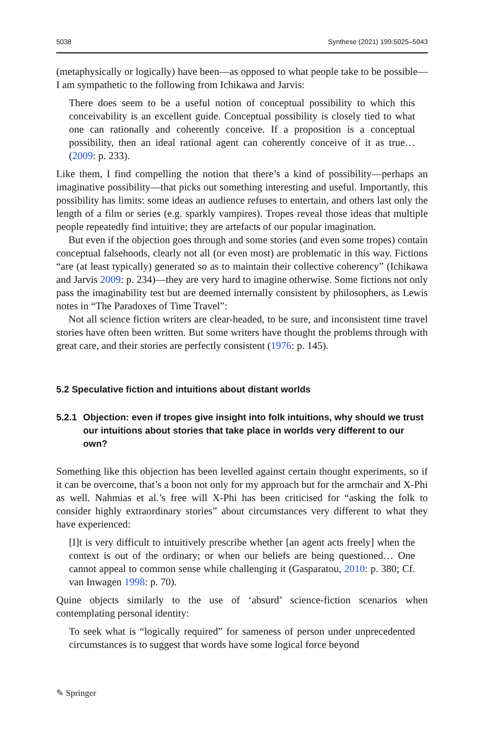5038 Synthese (2021) 199:5025–5043
(metaphysically or logically) have been—as opposed to what people take to be possible—I am sympathetic to the following from Ichikawa and Jarvis:
There does seem to be a useful notion of conceptual possibility to which this conceivability is an excellent guide. Conceptual possibility is closely tied to what one can rationally and coherently conceive. If a proposition is a conceptual possibility, then an ideal rational agent can coherently conceive of it as true… (2009: p. 233).
Like them, I find compelling the notion that there’s a kind of possibility—perhaps an imaginative possibility—that picks out something interesting and useful. Importantly, this possibility has limits: some ideas an audience refuses to entertain, and others last only the length of a film or series (e.g. sparkly vampires). Tropes reveal those ideas that multiple people repeatedly find intuitive; they are artefacts of our popular imagination.
But even if the objection goes through and some stories (and even some tropes) contain conceptual falsehoods, clearly not all (or even most) are problematic in this way. Fictions “are (at least typically) generated so as to maintain their collective coherency” (Ichikawa and Jarvis 2009: p. 234)—they are very hard to imagine otherwise. Some fictions not only pass the imaginability test but are deemed internally consistent by philosophers, as Lewis notes in “The Paradoxes of Time Travel”:
Not all science fiction writers are clear-headed, to be sure, and inconsistent time travel stories have often been written. But some writers have thought the problems through with great care, and their stories are perfectly consistent (1976: p. 145).
5.2 Speculative fiction and intuitions about distant worlds
5.2.1 Objection: even if tropes give insight into folk intuitions, why should we trust our intuitions about stories that take place in worlds very different to our own?
Something like this objection has been levelled against certain thought experiments, so if it can be overcome, that’s a boon not only for my approach but for the armchair and X-Phi as well. Nahmias et al.’s free will X-Phi has been criticised for “asking the folk to consider highly extraordinary stories” about circumstances very different to what they have experienced:
[I]t is very difficult to intuitively prescribe whether [an agent acts freely] when the context is out of the ordinary; or when our beliefs are being questioned… One cannot appeal to common sense while challenging it (Gasparatou, 2010: p. 380; Cf. van Inwagen 1998: p. 70).
Quine objects similarly to the use of ‘absurd’ science-fiction scenarios when contemplating personal identity:
To seek what is “logically required” for sameness of person under unprecedented circumstances is to suggest that words have some logical force beyond
✎ Springer